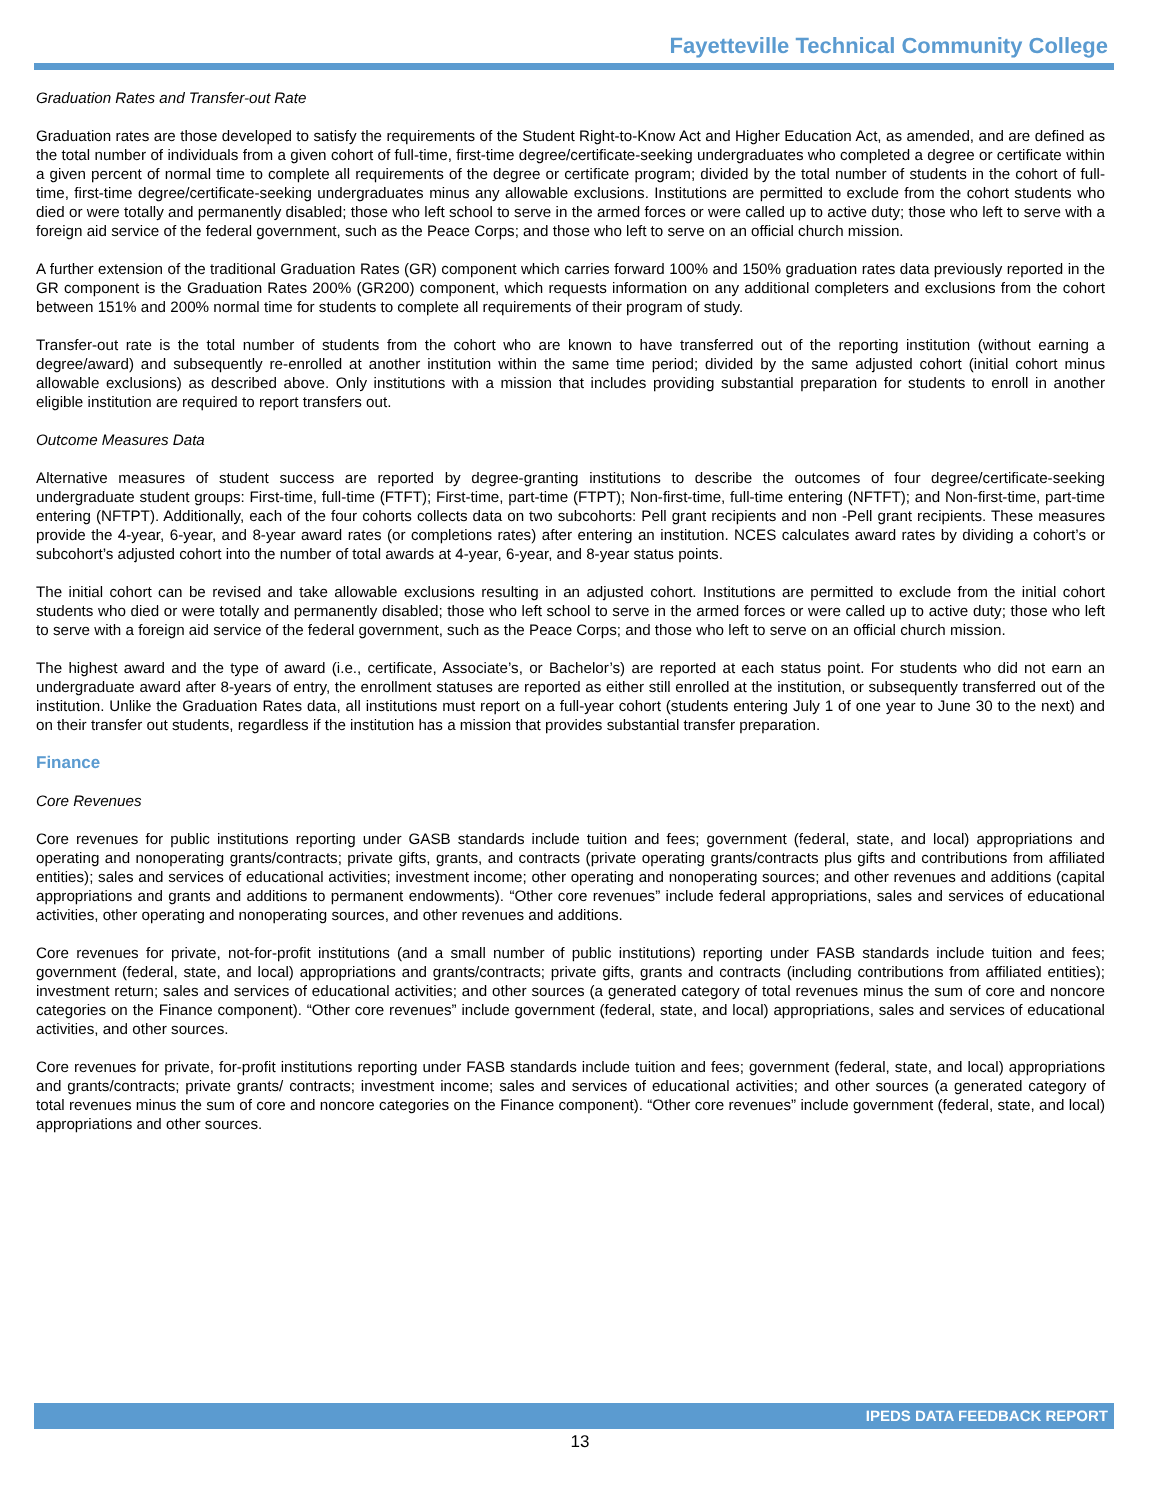Fayetteville Technical Community College
Graduation Rates and Transfer-out Rate
Graduation rates are those developed to satisfy the requirements of the Student Right-to-Know Act and Higher Education Act, as amended, and are defined as the total number of individuals from a given cohort of full-time, first-time degree/certificate-seeking undergraduates who completed a degree or certificate within a given percent of normal time to complete all requirements of the degree or certificate program; divided by the total number of students in the cohort of full-time, first-time degree/certificate-seeking undergraduates minus any allowable exclusions. Institutions are permitted to exclude from the cohort students who died or were totally and permanently disabled; those who left school to serve in the armed forces or were called up to active duty; those who left to serve with a foreign aid service of the federal government, such as the Peace Corps; and those who left to serve on an official church mission.
A further extension of the traditional Graduation Rates (GR) component which carries forward 100% and 150% graduation rates data previously reported in the GR component is the Graduation Rates 200% (GR200) component, which requests information on any additional completers and exclusions from the cohort between 151% and 200% normal time for students to complete all requirements of their program of study.
Transfer-out rate is the total number of students from the cohort who are known to have transferred out of the reporting institution (without earning a degree/award) and subsequently re-enrolled at another institution within the same time period; divided by the same adjusted cohort (initial cohort minus allowable exclusions) as described above. Only institutions with a mission that includes providing substantial preparation for students to enroll in another eligible institution are required to report transfers out.
Outcome Measures Data
Alternative measures of student success are reported by degree-granting institutions to describe the outcomes of four degree/certificate-seeking undergraduate student groups: First-time, full-time (FTFT); First-time, part-time (FTPT); Non-first-time, full-time entering (NFTFT); and Non-first-time, part-time entering (NFTPT). Additionally, each of the four cohorts collects data on two subcohorts: Pell grant recipients and non -Pell grant recipients. These measures provide the 4-year, 6-year, and 8-year award rates (or completions rates) after entering an institution. NCES calculates award rates by dividing a cohort’s or subcohort’s adjusted cohort into the number of total awards at 4-year, 6-year, and 8-year status points.
The initial cohort can be revised and take allowable exclusions resulting in an adjusted cohort. Institutions are permitted to exclude from the initial cohort students who died or were totally and permanently disabled; those who left school to serve in the armed forces or were called up to active duty; those who left to serve with a foreign aid service of the federal government, such as the Peace Corps; and those who left to serve on an official church mission.
The highest award and the type of award (i.e., certificate, Associate’s, or Bachelor’s) are reported at each status point. For students who did not earn an undergraduate award after 8-years of entry, the enrollment statuses are reported as either still enrolled at the institution, or subsequently transferred out of the institution. Unlike the Graduation Rates data, all institutions must report on a full-year cohort (students entering July 1 of one year to June 30 to the next) and on their transfer out students, regardless if the institution has a mission that provides substantial transfer preparation.
Finance
Core Revenues
Core revenues for public institutions reporting under GASB standards include tuition and fees; government (federal, state, and local) appropriations and operating and nonoperating grants/contracts; private gifts, grants, and contracts (private operating grants/contracts plus gifts and contributions from affiliated entities); sales and services of educational activities; investment income; other operating and nonoperating sources; and other revenues and additions (capital appropriations and grants and additions to permanent endowments). “Other core revenues” include federal appropriations, sales and services of educational activities, other operating and nonoperating sources, and other revenues and additions.
Core revenues for private, not-for-profit institutions (and a small number of public institutions) reporting under FASB standards include tuition and fees; government (federal, state, and local) appropriations and grants/contracts; private gifts, grants and contracts (including contributions from affiliated entities); investment return; sales and services of educational activities; and other sources (a generated category of total revenues minus the sum of core and noncore categories on the Finance component). “Other core revenues” include government (federal, state, and local) appropriations, sales and services of educational activities, and other sources.
Core revenues for private, for-profit institutions reporting under FASB standards include tuition and fees; government (federal, state, and local) appropriations and grants/contracts; private grants/ contracts; investment income; sales and services of educational activities; and other sources (a generated category of total revenues minus the sum of core and noncore categories on the Finance component). “Other core revenues” include government (federal, state, and local) appropriations and other sources.
IPEDS DATA FEEDBACK REPORT
13